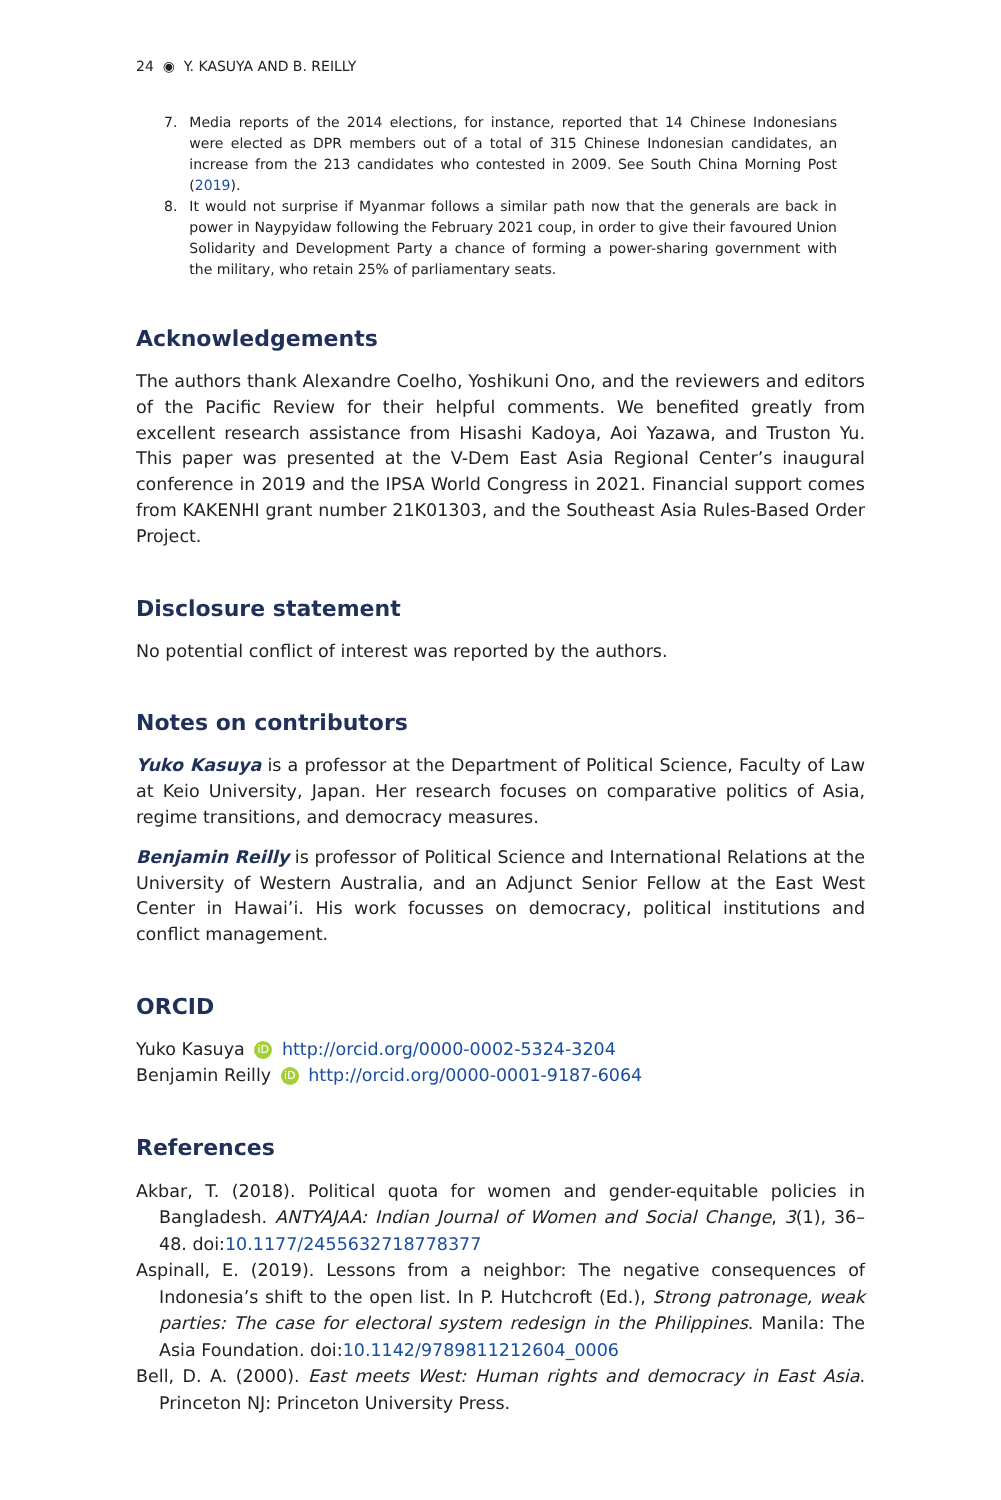24 ◉ Y. KASUYA AND B. REILLY
7. Media reports of the 2014 elections, for instance, reported that 14 Chinese Indonesians were elected as DPR members out of a total of 315 Chinese Indonesian candidates, an increase from the 213 candidates who contested in 2009. See South China Morning Post (2019).
8. It would not surprise if Myanmar follows a similar path now that the generals are back in power in Naypyidaw following the February 2021 coup, in order to give their favoured Union Solidarity and Development Party a chance of forming a power-sharing government with the military, who retain 25% of parliamentary seats.
Acknowledgements
The authors thank Alexandre Coelho, Yoshikuni Ono, and the reviewers and editors of the Pacific Review for their helpful comments. We benefited greatly from excellent research assistance from Hisashi Kadoya, Aoi Yazawa, and Truston Yu. This paper was presented at the V-Dem East Asia Regional Center’s inaugural conference in 2019 and the IPSA World Congress in 2021. Financial support comes from KAKENHI grant number 21K01303, and the Southeast Asia Rules-Based Order Project.
Disclosure statement
No potential conflict of interest was reported by the authors.
Notes on contributors
Yuko Kasuya is a professor at the Department of Political Science, Faculty of Law at Keio University, Japan. Her research focuses on comparative politics of Asia, regime transitions, and democracy measures.
Benjamin Reilly is professor of Political Science and International Relations at the University of Western Australia, and an Adjunct Senior Fellow at the East West Center in Hawai’i. His work focusses on democracy, political institutions and conflict management.
ORCID
Yuko Kasuya iD http://orcid.org/0000-0002-5324-3204
Benjamin Reilly iD http://orcid.org/0000-0001-9187-6064
References
Akbar, T. (2018). Political quota for women and gender-equitable policies in Bangladesh. ANTYAJAA: Indian Journal of Women and Social Change, 3(1), 36–48. doi:10.1177/2455632718778377
Aspinall, E. (2019). Lessons from a neighbor: The negative consequences of Indonesia’s shift to the open list. In P. Hutchcroft (Ed.), Strong patronage, weak parties: The case for electoral system redesign in the Philippines. Manila: The Asia Foundation. doi:10.1142/9789811212604_0006
Bell, D. A. (2000). East meets West: Human rights and democracy in East Asia. Princeton NJ: Princeton University Press.